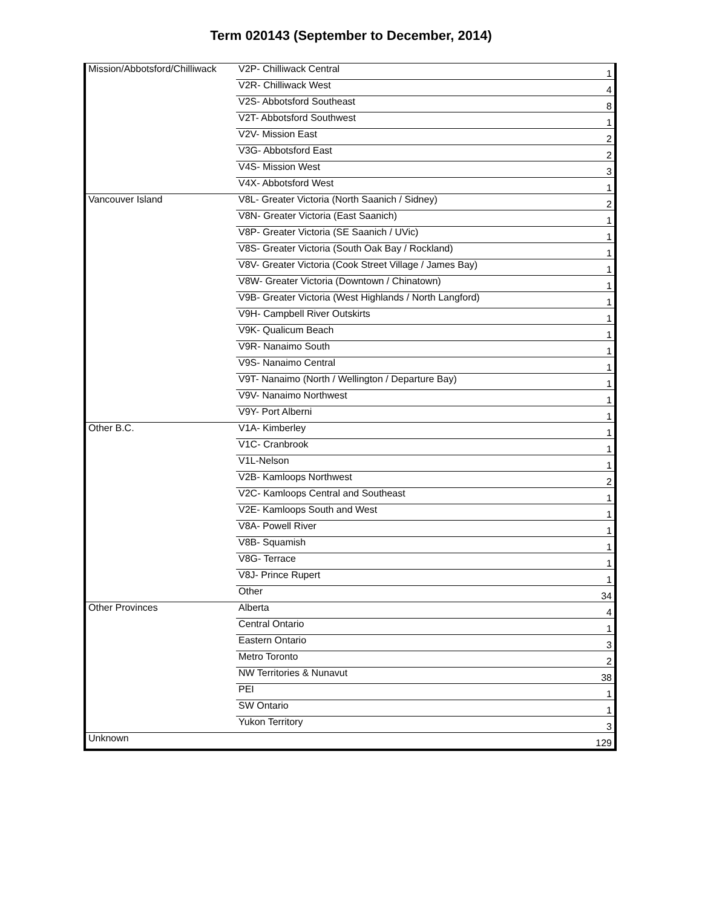Term 020143 (September to December, 2014)
| Mission/Abbotsford/Chilliwack | V2P- Chilliwack Central | 1 |
| | V2R- Chilliwack West | 4 |
| | V2S- Abbotsford Southeast | 8 |
| | V2T- Abbotsford Southwest | 1 |
| | V2V- Mission East | 2 |
| | V3G- Abbotsford East | 2 |
| | V4S- Mission West | 3 |
| | V4X- Abbotsford West | 1 |
| Vancouver Island | V8L- Greater Victoria (North Saanich / Sidney) | 2 |
| | V8N- Greater Victoria (East Saanich) | 1 |
| | V8P- Greater Victoria (SE Saanich / UVic) | 1 |
| | V8S- Greater Victoria (South Oak Bay / Rockland) | 1 |
| | V8V- Greater Victoria (Cook Street Village / James Bay) | 1 |
| | V8W- Greater Victoria (Downtown / Chinatown) | 1 |
| | V9B- Greater Victoria (West Highlands / North Langford) | 1 |
| | V9H- Campbell River Outskirts | 1 |
| | V9K- Qualicum Beach | 1 |
| | V9R- Nanaimo South | 1 |
| | V9S- Nanaimo Central | 1 |
| | V9T- Nanaimo (North / Wellington / Departure Bay) | 1 |
| | V9V- Nanaimo Northwest | 1 |
| | V9Y- Port Alberni | 1 |
| Other B.C. | V1A- Kimberley | 1 |
| | V1C- Cranbrook | 1 |
| | V1L-Nelson | 1 |
| | V2B- Kamloops Northwest | 2 |
| | V2C- Kamloops Central and Southeast | 1 |
| | V2E- Kamloops South and West | 1 |
| | V8A- Powell River | 1 |
| | V8B- Squamish | 1 |
| | V8G- Terrace | 1 |
| | V8J- Prince Rupert | 1 |
| | Other | 34 |
| Other Provinces | Alberta | 4 |
| | Central Ontario | 1 |
| | Eastern Ontario | 3 |
| | Metro Toronto | 2 |
| | NW Territories & Nunavut | 38 |
| | PEI | 1 |
| | SW Ontario | 1 |
| | Yukon Territory | 3 |
| Unknown | | 129 |